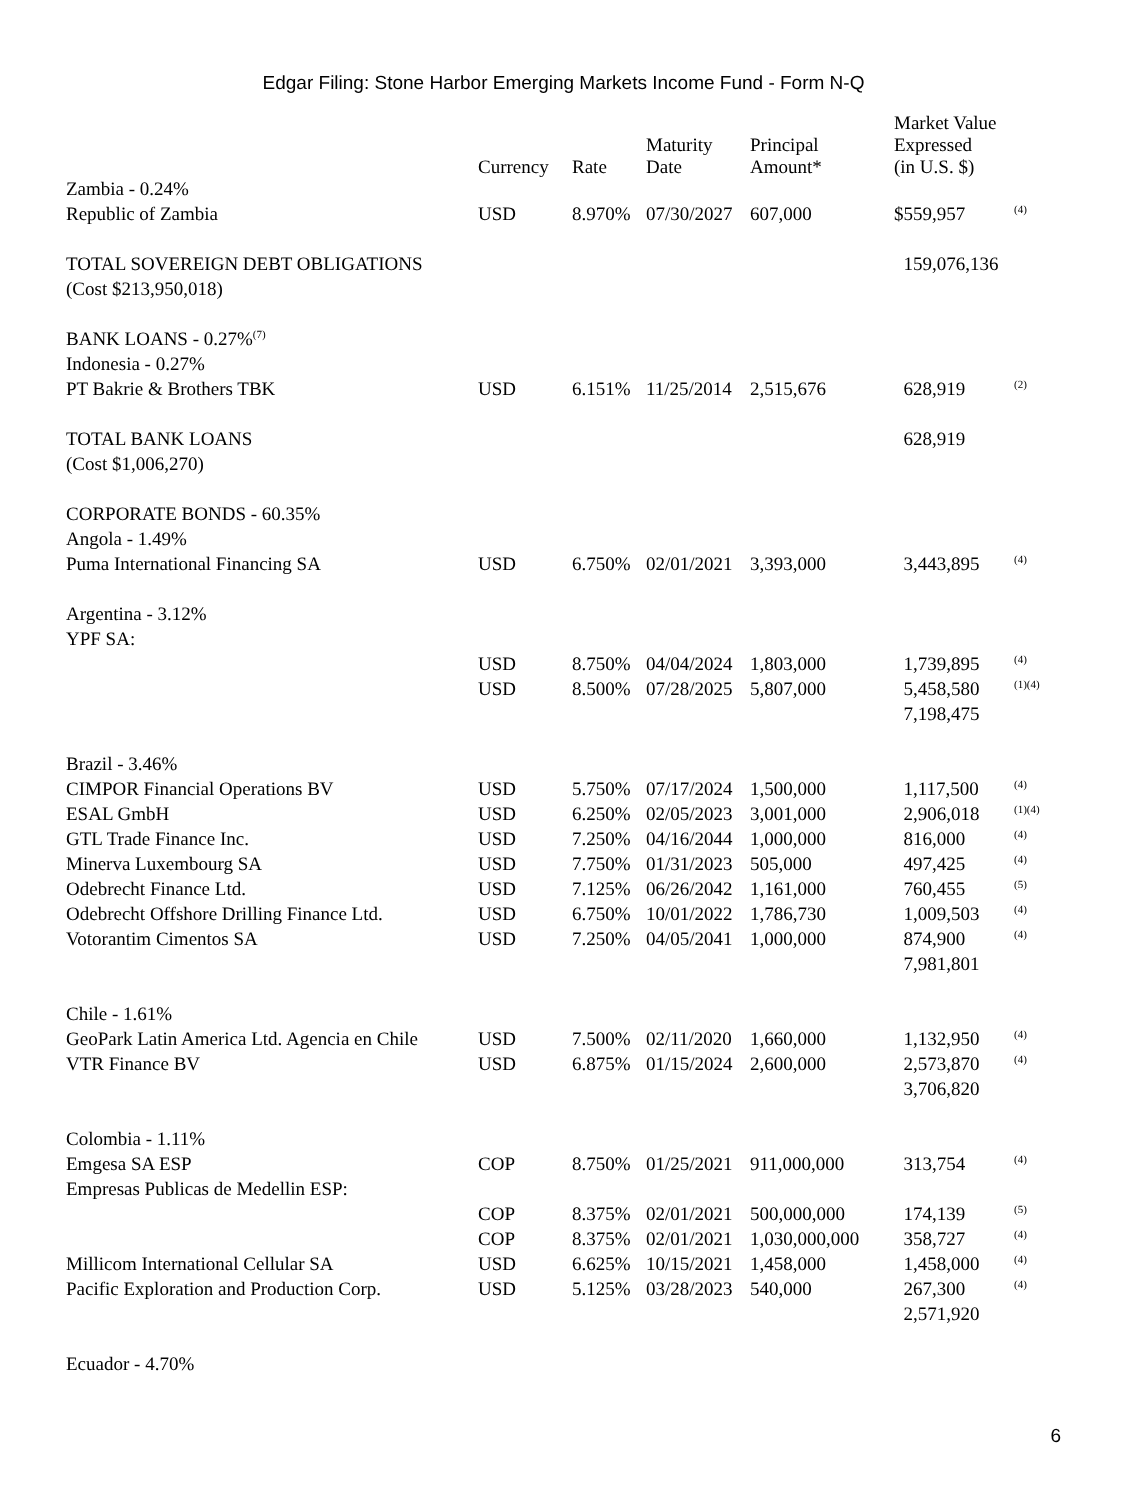Edgar Filing: Stone Harbor Emerging Markets Income Fund - Form N-Q
| | Currency | Rate | Maturity Date | Principal Amount* | Market Value Expressed (in U.S. $) | |
| --- | --- | --- | --- | --- | --- | --- |
| Zambia - 0.24% | | | | | | |
| Republic of Zambia | USD | 8.970% | 07/30/2027 | 607,000 | $559,957 | <sup>(4)</sup> |
| TOTAL SOVEREIGN DEBT OBLIGATIONS | | | | | 159,076,136 | |
| (Cost $213,950,018) | | | | | | |
| BANK LOANS - 0.27%<sup>(7)</sup> | | | | | | |
| Indonesia - 0.27% | | | | | | |
| PT Bakrie & Brothers TBK | USD | 6.151% | 11/25/2014 | 2,515,676 | 628,919 | <sup>(2)</sup> |
| TOTAL BANK LOANS | | | | | 628,919 | |
| (Cost $1,006,270) | | | | | | |
| CORPORATE BONDS - 60.35% | | | | | | |
| Angola - 1.49% | | | | | | |
| Puma International Financing SA | USD | 6.750% | 02/01/2021 | 3,393,000 | 3,443,895 | <sup>(4)</sup> |
| Argentina - 3.12% | | | | | | |
| YPF SA: | | | | | | |
| | USD | 8.750% | 04/04/2024 | 1,803,000 | 1,739,895 | <sup>(4)</sup> |
| | USD | 8.500% | 07/28/2025 | 5,807,000 | 5,458,580 | <sup>(1)(4)</sup> |
| | | | | | 7,198,475 | |
| Brazil - 3.46% | | | | | | |
| CIMPOR Financial Operations BV | USD | 5.750% | 07/17/2024 | 1,500,000 | 1,117,500 | <sup>(4)</sup> |
| ESAL GmbH | USD | 6.250% | 02/05/2023 | 3,001,000 | 2,906,018 | <sup>(1)(4)</sup> |
| GTL Trade Finance Inc. | USD | 7.250% | 04/16/2044 | 1,000,000 | 816,000 | <sup>(4)</sup> |
| Minerva Luxembourg SA | USD | 7.750% | 01/31/2023 | 505,000 | 497,425 | <sup>(4)</sup> |
| Odebrecht Finance Ltd. | USD | 7.125% | 06/26/2042 | 1,161,000 | 760,455 | <sup>(5)</sup> |
| Odebrecht Offshore Drilling Finance Ltd. | USD | 6.750% | 10/01/2022 | 1,786,730 | 1,009,503 | <sup>(4)</sup> |
| Votorantim Cimentos SA | USD | 7.250% | 04/05/2041 | 1,000,000 | 874,900 | <sup>(4)</sup> |
| | | | | | 7,981,801 | |
| Chile - 1.61% | | | | | | |
| GeoPark Latin America Ltd. Agencia en Chile | USD | 7.500% | 02/11/2020 | 1,660,000 | 1,132,950 | <sup>(4)</sup> |
| VTR Finance BV | USD | 6.875% | 01/15/2024 | 2,600,000 | 2,573,870 | <sup>(4)</sup> |
| | | | | | 3,706,820 | |
| Colombia - 1.11% | | | | | | |
| Emgesa SA ESP | COP | 8.750% | 01/25/2021 | 911,000,000 | 313,754 | <sup>(4)</sup> |
| Empresas Publicas de Medellin ESP: | | | | | | |
| | COP | 8.375% | 02/01/2021 | 500,000,000 | 174,139 | <sup>(5)</sup> |
| | COP | 8.375% | 02/01/2021 | 1,030,000,000 | 358,727 | <sup>(4)</sup> |
| Millicom International Cellular SA | USD | 6.625% | 10/15/2021 | 1,458,000 | 1,458,000 | <sup>(4)</sup> |
| Pacific Exploration and Production Corp. | USD | 5.125% | 03/28/2023 | 540,000 | 267,300 | <sup>(4)</sup> |
| | | | | | 2,571,920 | |
| Ecuador - 4.70% | | | | | | |
6